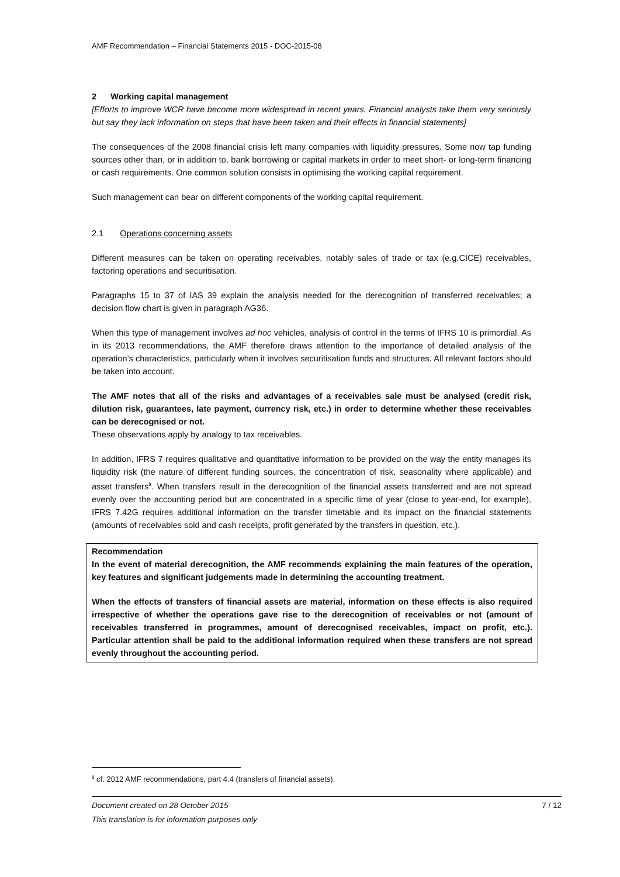AMF Recommendation – Financial Statements 2015 - DOC-2015-08
2 Working capital management
[Efforts to improve WCR have become more widespread in recent years. Financial analysts take them very seriously but say they lack information on steps that have been taken and their effects in financial statements]
The consequences of the 2008 financial crisis left many companies with liquidity pressures. Some now tap funding sources other than, or in addition to, bank borrowing or capital markets in order to meet short- or long-term financing or cash requirements. One common solution consists in optimising the working capital requirement.
Such management can bear on different components of the working capital requirement.
2.1 Operations concerning assets
Different measures can be taken on operating receivables, notably sales of trade or tax (e.g.CICE) receivables, factoring operations and securitisation.
Paragraphs 15 to 37 of IAS 39 explain the analysis needed for the derecognition of transferred receivables; a decision flow chart is given in paragraph AG36.
When this type of management involves ad hoc vehicles, analysis of control in the terms of IFRS 10 is primordial. As in its 2013 recommendations, the AMF therefore draws attention to the importance of detailed analysis of the operation’s characteristics, particularly when it involves securitisation funds and structures. All relevant factors should be taken into account.
The AMF notes that all of the risks and advantages of a receivables sale must be analysed (credit risk, dilution risk, guarantees, late payment, currency risk, etc.) in order to determine whether these receivables can be derecognised or not.
These observations apply by analogy to tax receivables.
In addition, IFRS 7 requires qualitative and quantitative information to be provided on the way the entity manages its liquidity risk (the nature of different funding sources, the concentration of risk, seasonality where applicable) and asset transfers<sup>8</sup>. When transfers result in the derecognition of the financial assets transferred and are not spread evenly over the accounting period but are concentrated in a specific time of year (close to year-end, for example), IFRS 7.42G requires additional information on the transfer timetable and its impact on the financial statements (amounts of receivables sold and cash receipts, profit generated by the transfers in question, etc.).
Recommendation
In the event of material derecognition, the AMF recommends explaining the main features of the operation, key features and significant judgements made in determining the accounting treatment.
When the effects of transfers of financial assets are material, information on these effects is also required irrespective of whether the operations gave rise to the derecognition of receivables or not (amount of receivables transferred in programmes, amount of derecognised receivables, impact on profit, etc.). Particular attention shall be paid to the additional information required when these transfers are not spread evenly throughout the accounting period.
<sup>8</sup> cf. 2012 AMF recommendations, part 4.4 (transfers of financial assets).
Document created on 28 October 2015 7 / 12
This translation is for information purposes only